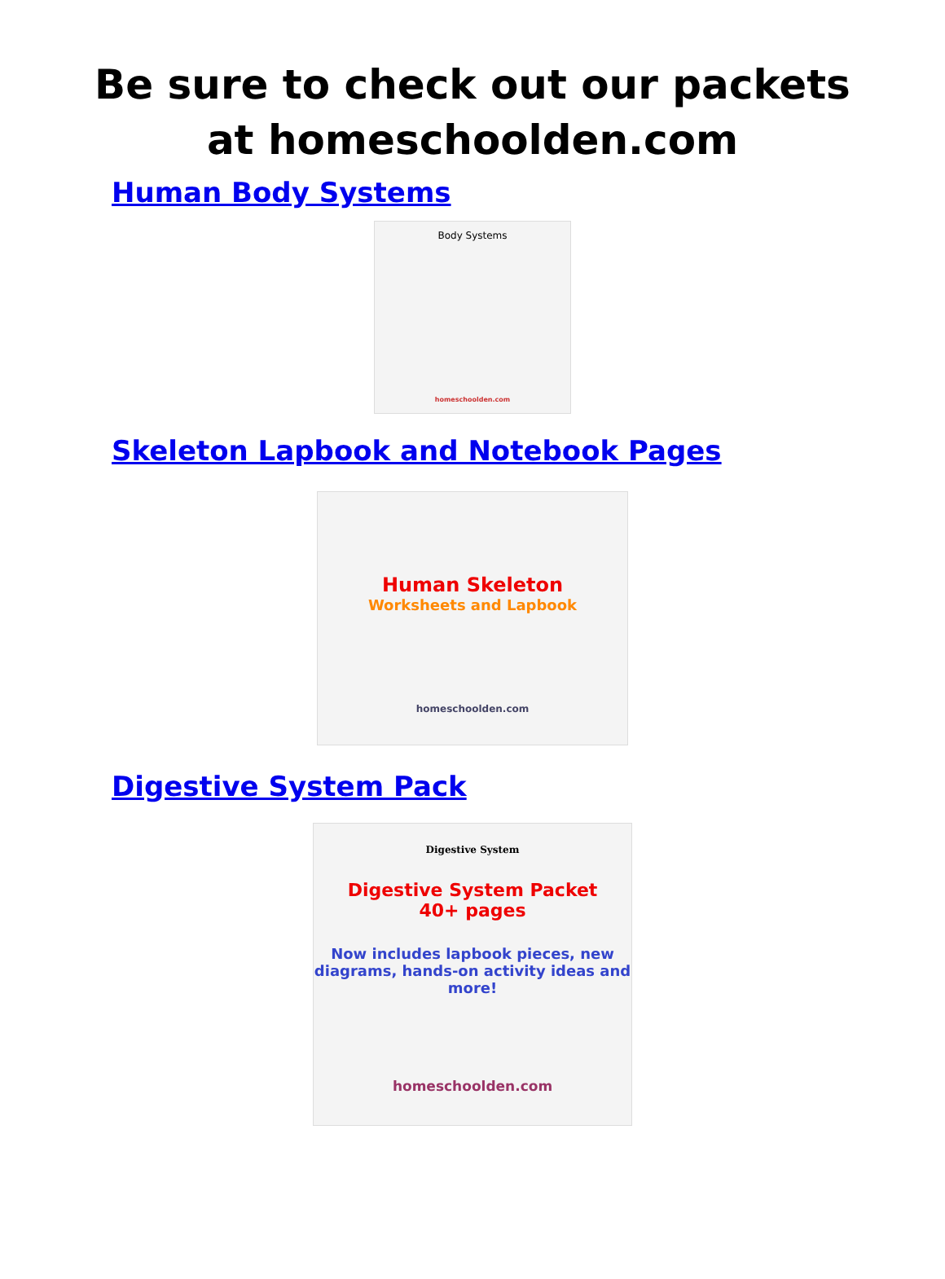Be sure to check out our packets
at homeschoolden.com
Human Body Systems
Body Systems
homeschoolden.com
Skeleton Lapbook and Notebook Pages
Human Skeleton
Worksheets and Lapbook
homeschoolden.com
Digestive System Pack
Digestive System
Digestive System Packet
40+ pages
Now includes lapbook pieces, new diagrams, hands-on activity ideas and more!
homeschoolden.com